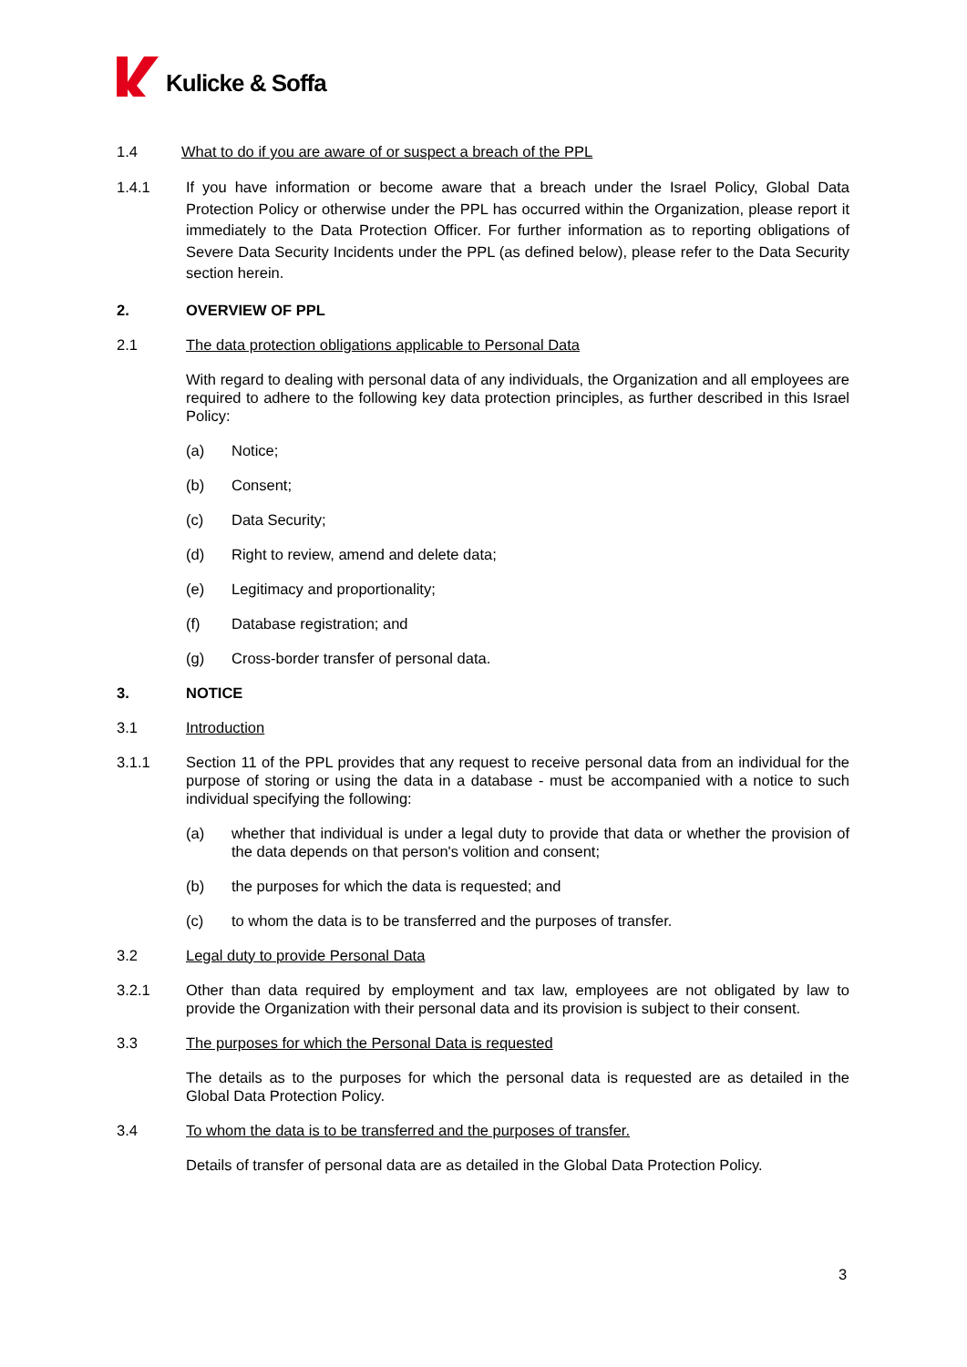Kulicke & Soffa
1.4 What to do if you are aware of or suspect a breach of the PPL
1.4.1 If you have information or become aware that a breach under the Israel Policy, Global Data Protection Policy or otherwise under the PPL has occurred within the Organization, please report it immediately to the Data Protection Officer. For further information as to reporting obligations of Severe Data Security Incidents under the PPL (as defined below), please refer to the Data Security section herein.
2. OVERVIEW OF PPL
2.1 The data protection obligations applicable to Personal Data
With regard to dealing with personal data of any individuals, the Organization and all employees are required to adhere to the following key data protection principles, as further described in this Israel Policy:
(a) Notice;
(b) Consent;
(c) Data Security;
(d) Right to review, amend and delete data;
(e) Legitimacy and proportionality;
(f) Database registration; and
(g) Cross-border transfer of personal data.
3. NOTICE
3.1 Introduction
3.1.1 Section 11 of the PPL provides that any request to receive personal data from an individual for the purpose of storing or using the data in a database - must be accompanied with a notice to such individual specifying the following:
(a) whether that individual is under a legal duty to provide that data or whether the provision of the data depends on that person's volition and consent;
(b) the purposes for which the data is requested; and
(c) to whom the data is to be transferred and the purposes of transfer.
3.2 Legal duty to provide Personal Data
3.2.1 Other than data required by employment and tax law, employees are not obligated by law to provide the Organization with their personal data and its provision is subject to their consent.
3.3 The purposes for which the Personal Data is requested
The details as to the purposes for which the personal data is requested are as detailed in the Global Data Protection Policy.
3.4 To whom the data is to be transferred and the purposes of transfer.
Details of transfer of personal data are as detailed in the Global Data Protection Policy.
3